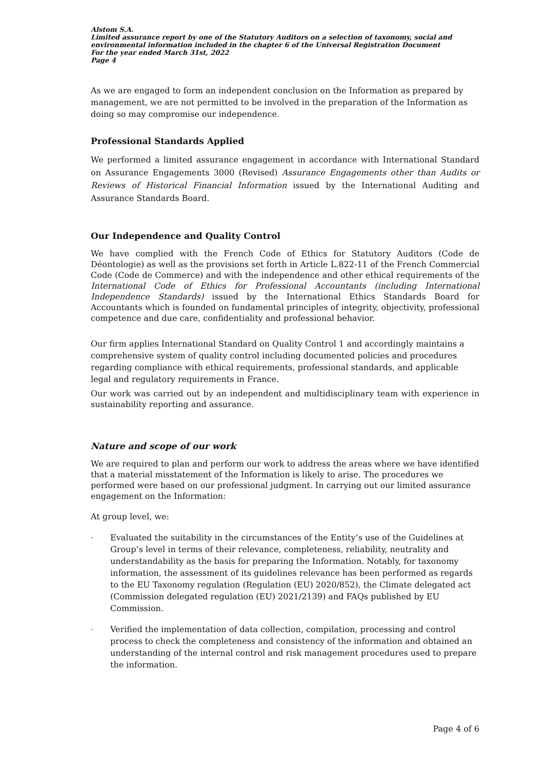Alstom S.A.
Limited assurance report by one of the Statutory Auditors on a selection of taxonomy, social and environmental information included in the chapter 6 of the Universal Registration Document
For the year ended March 31st, 2022
Page 4
As we are engaged to form an independent conclusion on the Information as prepared by management, we are not permitted to be involved in the preparation of the Information as doing so may compromise our independence.
Professional Standards Applied
We performed a limited assurance engagement in accordance with International Standard on Assurance Engagements 3000 (Revised) Assurance Engagements other than Audits or Reviews of Historical Financial Information issued by the International Auditing and Assurance Standards Board.
Our Independence and Quality Control
We have complied with the French Code of Ethics for Statutory Auditors (Code de Déontologie) as well as the provisions set forth in Article L.822-11 of the French Commercial Code (Code de Commerce) and with the independence and other ethical requirements of the International Code of Ethics for Professional Accountants (including International Independence Standards) issued by the International Ethics Standards Board for Accountants which is founded on fundamental principles of integrity, objectivity, professional competence and due care, confidentiality and professional behavior.
Our firm applies International Standard on Quality Control 1 and accordingly maintains a comprehensive system of quality control including documented policies and procedures regarding compliance with ethical requirements, professional standards, and applicable legal and regulatory requirements in France.
Our work was carried out by an independent and multidisciplinary team with experience in sustainability reporting and assurance.
Nature and scope of our work
We are required to plan and perform our work to address the areas where we have identified that a material misstatement of the Information is likely to arise. The procedures we performed were based on our professional judgment. In carrying out our limited assurance engagement on the Information:
At group level, we:
- Evaluated the suitability in the circumstances of the Entity’s use of the Guidelines at Group’s level in terms of their relevance, completeness, reliability, neutrality and understandability as the basis for preparing the Information. Notably, for taxonomy information, the assessment of its guidelines relevance has been performed as regards to the EU Taxonomy regulation (Regulation (EU) 2020/852), the Climate delegated act (Commission delegated regulation (EU) 2021/2139) and FAQs published by EU Commission.
- Verified the implementation of data collection, compilation, processing and control process to check the completeness and consistency of the information and obtained an understanding of the internal control and risk management procedures used to prepare the information.
Page 4 of 6